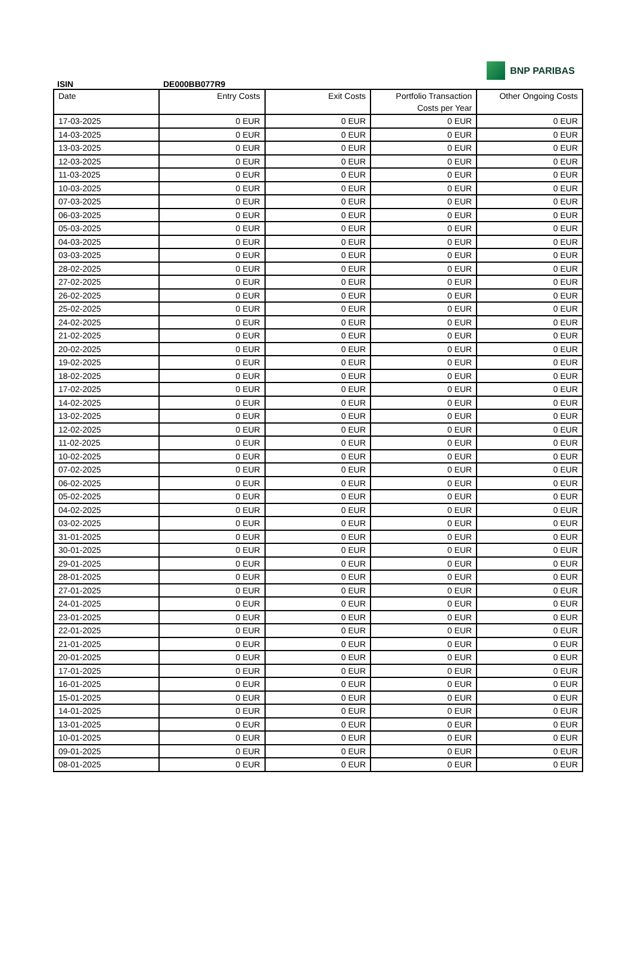BNP PARIBAS
ISIN DE000BB077R9
| Date | Entry Costs | Exit Costs | Portfolio Transaction Costs per Year | Other Ongoing Costs |
| --- | --- | --- | --- | --- |
| 17-03-2025 | 0 EUR | 0 EUR | 0 EUR | 0 EUR |
| 14-03-2025 | 0 EUR | 0 EUR | 0 EUR | 0 EUR |
| 13-03-2025 | 0 EUR | 0 EUR | 0 EUR | 0 EUR |
| 12-03-2025 | 0 EUR | 0 EUR | 0 EUR | 0 EUR |
| 11-03-2025 | 0 EUR | 0 EUR | 0 EUR | 0 EUR |
| 10-03-2025 | 0 EUR | 0 EUR | 0 EUR | 0 EUR |
| 07-03-2025 | 0 EUR | 0 EUR | 0 EUR | 0 EUR |
| 06-03-2025 | 0 EUR | 0 EUR | 0 EUR | 0 EUR |
| 05-03-2025 | 0 EUR | 0 EUR | 0 EUR | 0 EUR |
| 04-03-2025 | 0 EUR | 0 EUR | 0 EUR | 0 EUR |
| 03-03-2025 | 0 EUR | 0 EUR | 0 EUR | 0 EUR |
| 28-02-2025 | 0 EUR | 0 EUR | 0 EUR | 0 EUR |
| 27-02-2025 | 0 EUR | 0 EUR | 0 EUR | 0 EUR |
| 26-02-2025 | 0 EUR | 0 EUR | 0 EUR | 0 EUR |
| 25-02-2025 | 0 EUR | 0 EUR | 0 EUR | 0 EUR |
| 24-02-2025 | 0 EUR | 0 EUR | 0 EUR | 0 EUR |
| 21-02-2025 | 0 EUR | 0 EUR | 0 EUR | 0 EUR |
| 20-02-2025 | 0 EUR | 0 EUR | 0 EUR | 0 EUR |
| 19-02-2025 | 0 EUR | 0 EUR | 0 EUR | 0 EUR |
| 18-02-2025 | 0 EUR | 0 EUR | 0 EUR | 0 EUR |
| 17-02-2025 | 0 EUR | 0 EUR | 0 EUR | 0 EUR |
| 14-02-2025 | 0 EUR | 0 EUR | 0 EUR | 0 EUR |
| 13-02-2025 | 0 EUR | 0 EUR | 0 EUR | 0 EUR |
| 12-02-2025 | 0 EUR | 0 EUR | 0 EUR | 0 EUR |
| 11-02-2025 | 0 EUR | 0 EUR | 0 EUR | 0 EUR |
| 10-02-2025 | 0 EUR | 0 EUR | 0 EUR | 0 EUR |
| 07-02-2025 | 0 EUR | 0 EUR | 0 EUR | 0 EUR |
| 06-02-2025 | 0 EUR | 0 EUR | 0 EUR | 0 EUR |
| 05-02-2025 | 0 EUR | 0 EUR | 0 EUR | 0 EUR |
| 04-02-2025 | 0 EUR | 0 EUR | 0 EUR | 0 EUR |
| 03-02-2025 | 0 EUR | 0 EUR | 0 EUR | 0 EUR |
| 31-01-2025 | 0 EUR | 0 EUR | 0 EUR | 0 EUR |
| 30-01-2025 | 0 EUR | 0 EUR | 0 EUR | 0 EUR |
| 29-01-2025 | 0 EUR | 0 EUR | 0 EUR | 0 EUR |
| 28-01-2025 | 0 EUR | 0 EUR | 0 EUR | 0 EUR |
| 27-01-2025 | 0 EUR | 0 EUR | 0 EUR | 0 EUR |
| 24-01-2025 | 0 EUR | 0 EUR | 0 EUR | 0 EUR |
| 23-01-2025 | 0 EUR | 0 EUR | 0 EUR | 0 EUR |
| 22-01-2025 | 0 EUR | 0 EUR | 0 EUR | 0 EUR |
| 21-01-2025 | 0 EUR | 0 EUR | 0 EUR | 0 EUR |
| 20-01-2025 | 0 EUR | 0 EUR | 0 EUR | 0 EUR |
| 17-01-2025 | 0 EUR | 0 EUR | 0 EUR | 0 EUR |
| 16-01-2025 | 0 EUR | 0 EUR | 0 EUR | 0 EUR |
| 15-01-2025 | 0 EUR | 0 EUR | 0 EUR | 0 EUR |
| 14-01-2025 | 0 EUR | 0 EUR | 0 EUR | 0 EUR |
| 13-01-2025 | 0 EUR | 0 EUR | 0 EUR | 0 EUR |
| 10-01-2025 | 0 EUR | 0 EUR | 0 EUR | 0 EUR |
| 09-01-2025 | 0 EUR | 0 EUR | 0 EUR | 0 EUR |
| 08-01-2025 | 0 EUR | 0 EUR | 0 EUR | 0 EUR |